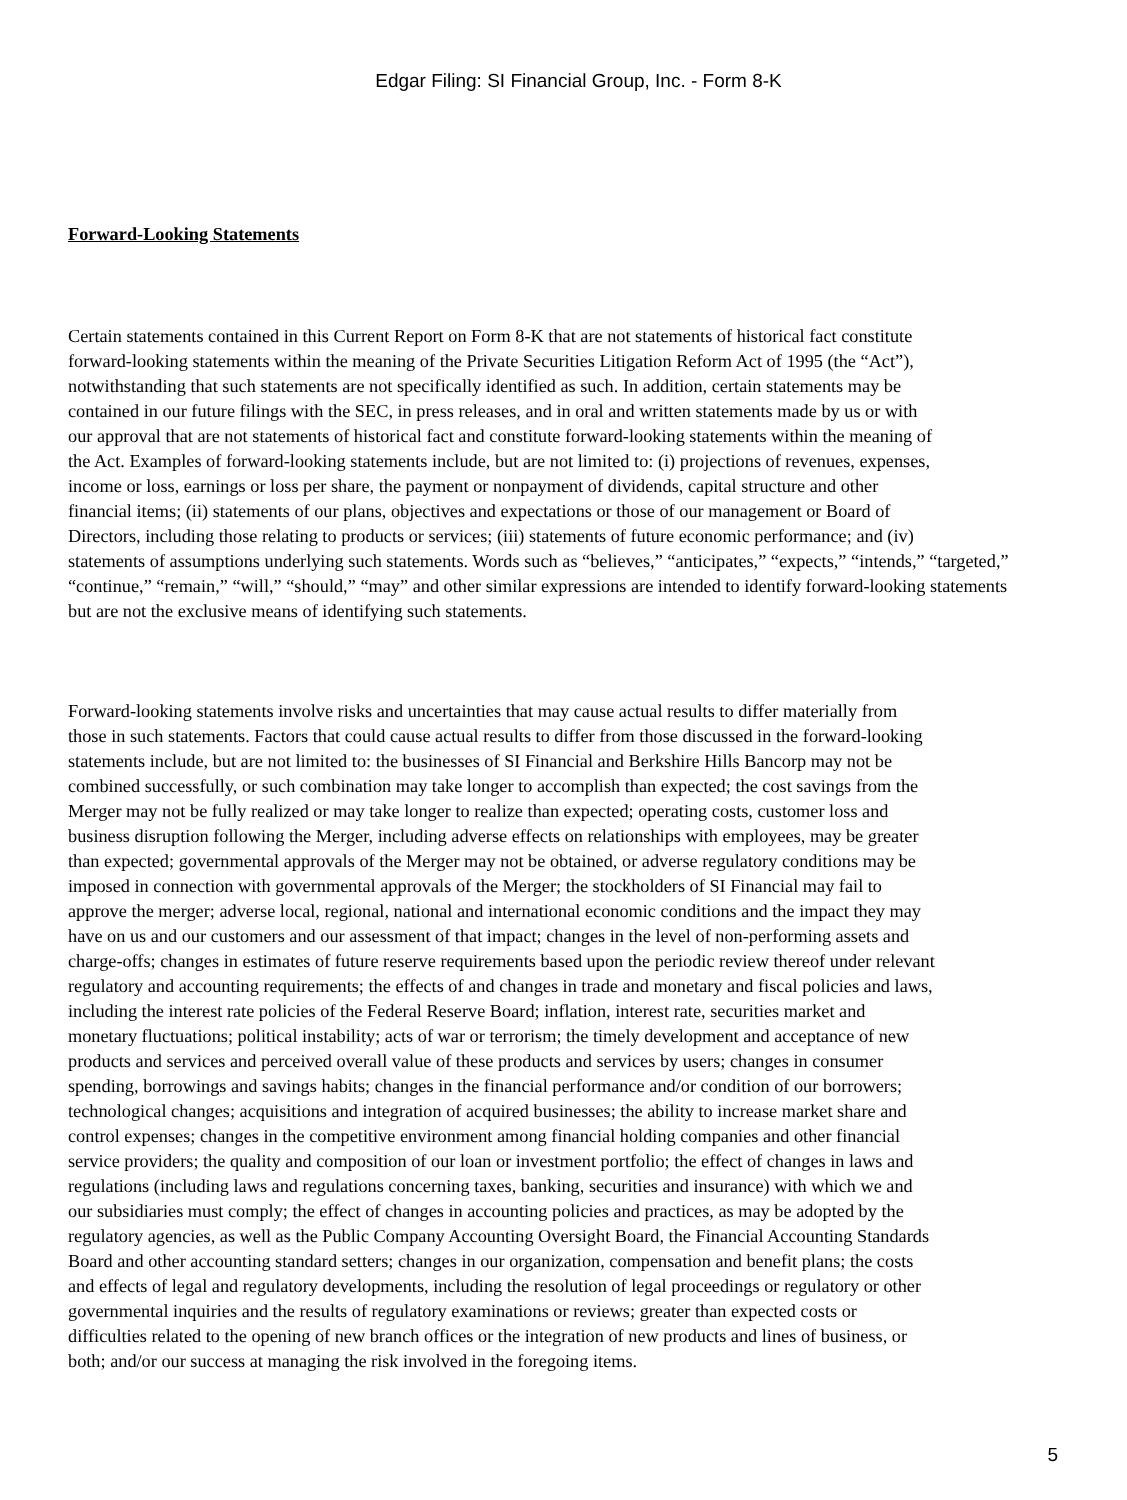Edgar Filing: SI Financial Group, Inc. - Form 8-K
Forward-Looking Statements
Certain statements contained in this Current Report on Form 8-K that are not statements of historical fact constitute
forward-looking statements within the meaning of the Private Securities Litigation Reform Act of 1995 (the “Act”),
notwithstanding that such statements are not specifically identified as such. In addition, certain statements may be
contained in our future filings with the SEC, in press releases, and in oral and written statements made by us or with
our approval that are not statements of historical fact and constitute forward-looking statements within the meaning of
the Act. Examples of forward-looking statements include, but are not limited to: (i) projections of revenues, expenses,
income or loss, earnings or loss per share, the payment or nonpayment of dividends, capital structure and other
financial items; (ii) statements of our plans, objectives and expectations or those of our management or Board of
Directors, including those relating to products or services; (iii) statements of future economic performance; and (iv)
statements of assumptions underlying such statements. Words such as “believes,” “anticipates,” “expects,” “intends,” “targeted,”
“continue,” “remain,” “will,” “should,” “may” and other similar expressions are intended to identify forward-looking statements
but are not the exclusive means of identifying such statements.
Forward-looking statements involve risks and uncertainties that may cause actual results to differ materially from
those in such statements. Factors that could cause actual results to differ from those discussed in the forward-looking
statements include, but are not limited to: the businesses of SI Financial and Berkshire Hills Bancorp may not be
combined successfully, or such combination may take longer to accomplish than expected; the cost savings from the
Merger may not be fully realized or may take longer to realize than expected; operating costs, customer loss and
business disruption following the Merger, including adverse effects on relationships with employees, may be greater
than expected; governmental approvals of the Merger may not be obtained, or adverse regulatory conditions may be
imposed in connection with governmental approvals of the Merger; the stockholders of SI Financial may fail to
approve the merger; adverse local, regional, national and international economic conditions and the impact they may
have on us and our customers and our assessment of that impact; changes in the level of non-performing assets and
charge-offs; changes in estimates of future reserve requirements based upon the periodic review thereof under relevant
regulatory and accounting requirements; the effects of and changes in trade and monetary and fiscal policies and laws,
including the interest rate policies of the Federal Reserve Board; inflation, interest rate, securities market and
monetary fluctuations; political instability; acts of war or terrorism; the timely development and acceptance of new
products and services and perceived overall value of these products and services by users; changes in consumer
spending, borrowings and savings habits; changes in the financial performance and/or condition of our borrowers;
technological changes; acquisitions and integration of acquired businesses; the ability to increase market share and
control expenses; changes in the competitive environment among financial holding companies and other financial
service providers; the quality and composition of our loan or investment portfolio; the effect of changes in laws and
regulations (including laws and regulations concerning taxes, banking, securities and insurance) with which we and
our subsidiaries must comply; the effect of changes in accounting policies and practices, as may be adopted by the
regulatory agencies, as well as the Public Company Accounting Oversight Board, the Financial Accounting Standards
Board and other accounting standard setters; changes in our organization, compensation and benefit plans; the costs
and effects of legal and regulatory developments, including the resolution of legal proceedings or regulatory or other
governmental inquiries and the results of regulatory examinations or reviews; greater than expected costs or
difficulties related to the opening of new branch offices or the integration of new products and lines of business, or
both; and/or our success at managing the risk involved in the foregoing items.
5